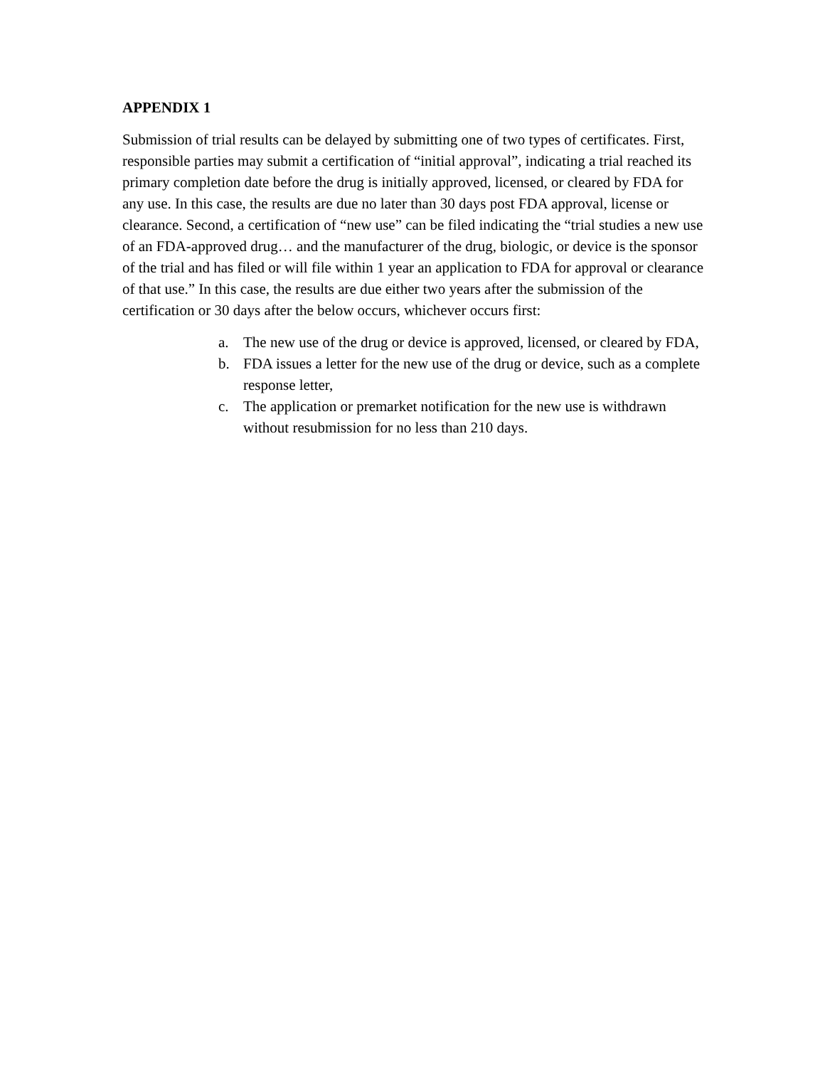APPENDIX 1
Submission of trial results can be delayed by submitting one of two types of certificates. First, responsible parties may submit a certification of “initial approval”, indicating a trial reached its primary completion date before the drug is initially approved, licensed, or cleared by FDA for any use. In this case, the results are due no later than 30 days post FDA approval, license or clearance. Second, a certification of “new use” can be filed indicating the “trial studies a new use of an FDA-approved drug… and the manufacturer of the drug, biologic, or device is the sponsor of the trial and has filed or will file within 1 year an application to FDA for approval or clearance of that use.” In this case, the results are due either two years after the submission of the certification or 30 days after the below occurs, whichever occurs first:
a. The new use of the drug or device is approved, licensed, or cleared by FDA,
b. FDA issues a letter for the new use of the drug or device, such as a complete response letter,
c. The application or premarket notification for the new use is withdrawn without resubmission for no less than 210 days.